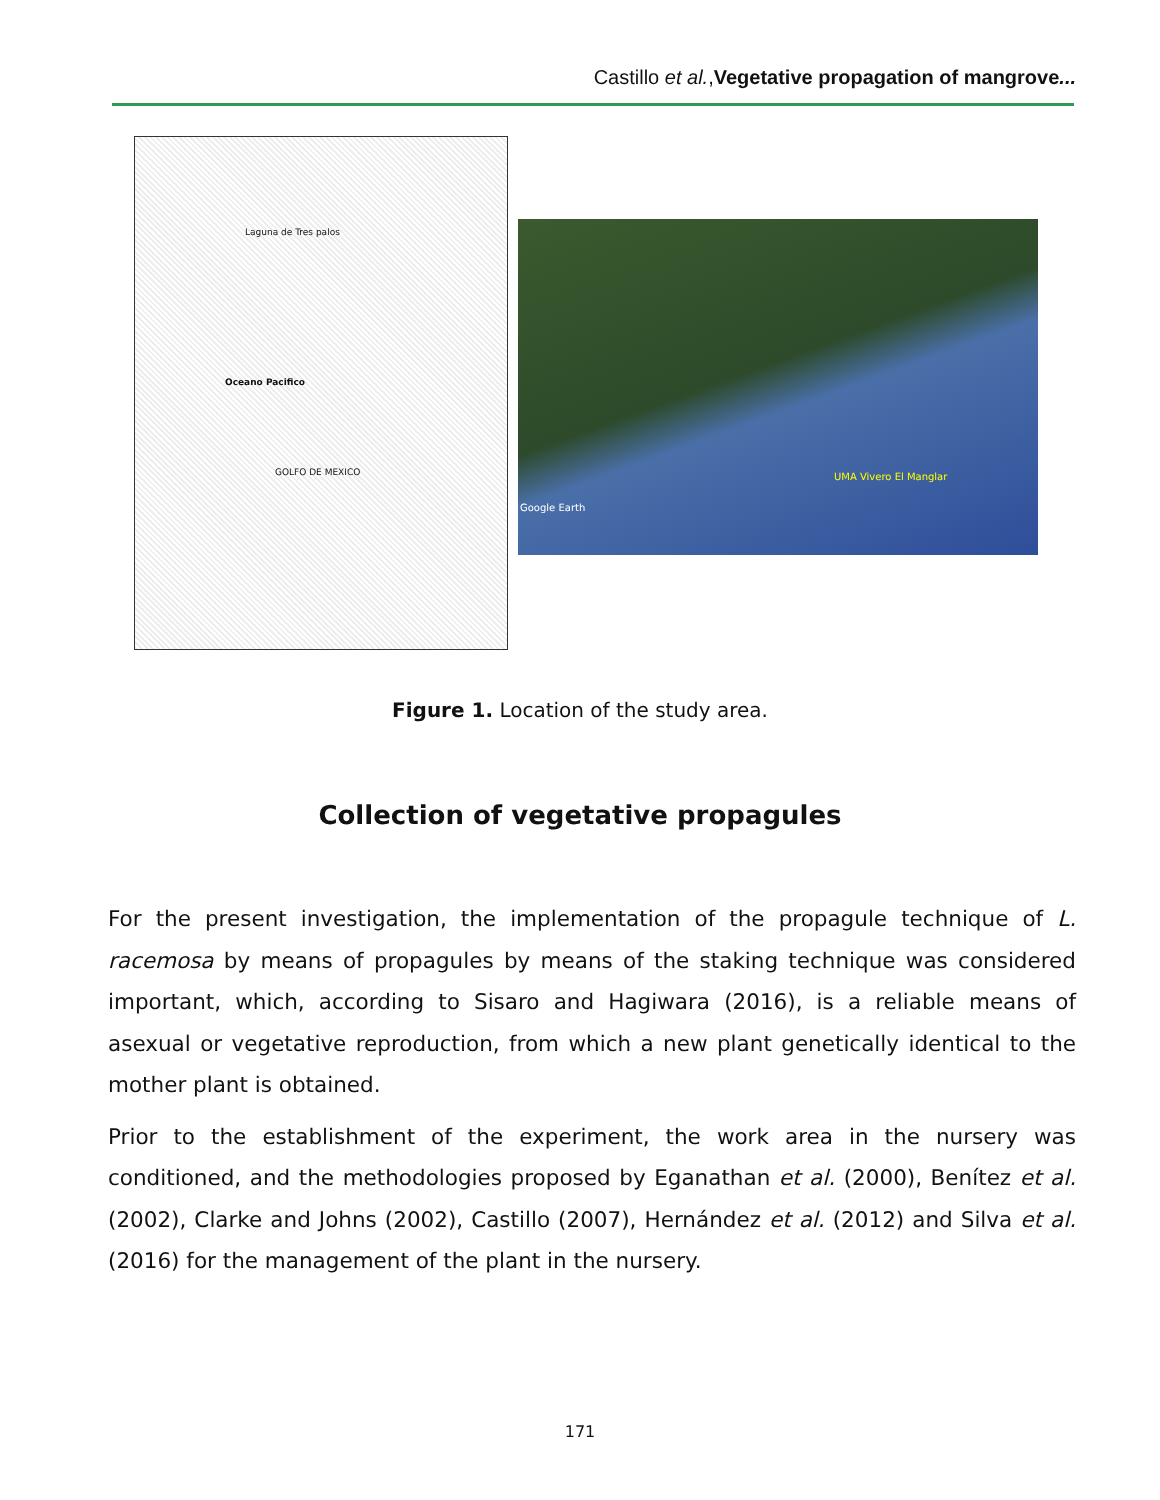Castillo et al.,Vegetative propagation of mangrove...
Laguna de Tres palos
Oceano Pacifico
GOLFO DE MEXICO
UMA Vivero El Manglar
Google Earth
Figure 1. Location of the study area.
Collection of vegetative propagules
For the present investigation, the implementation of the propagule technique of L. racemosa by means of propagules by means of the staking technique was considered important, which, according to Sisaro and Hagiwara (2016), is a reliable means of asexual or vegetative reproduction, from which a new plant genetically identical to the mother plant is obtained.
Prior to the establishment of the experiment, the work area in the nursery was conditioned, and the methodologies proposed by Eganathan et al. (2000), Benítez et al. (2002), Clarke and Johns (2002), Castillo (2007), Hernández et al. (2012) and Silva et al. (2016) for the management of the plant in the nursery.
171